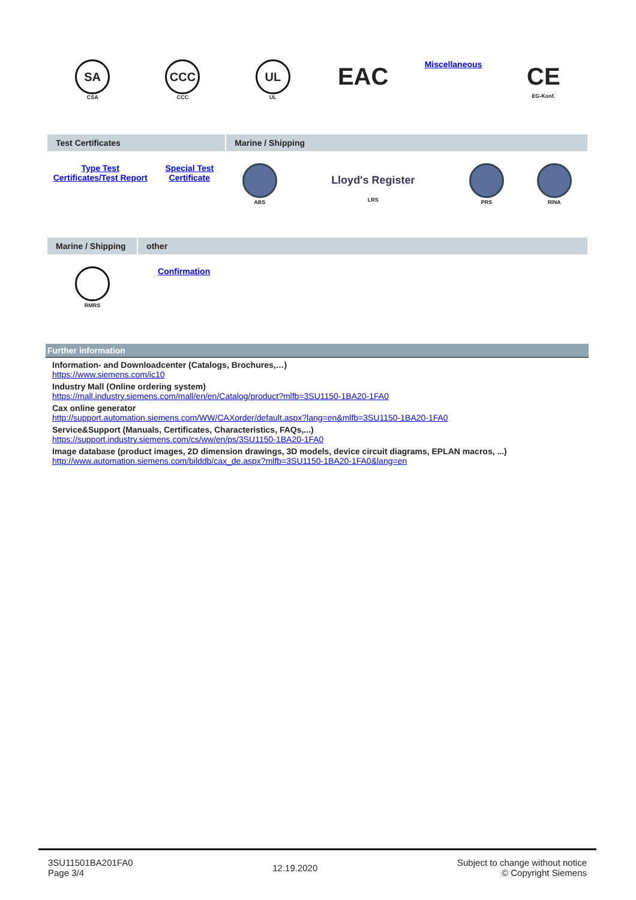| SA CSA | CCC CCC | UL UL | EAC | Miscellaneous | CE EG-Konf. |
| Test Certificates | | Marine / Shipping | | | |
| --- | --- | --- | --- | --- | --- |
| Type Test Certificates/Test Report | Special Test Certificate | ABS | Lloyd's Register LRS | PRS | RINA |
| Marine / Shipping | other |
| --- | --- |
| RMRS | Confirmation |
Further information
Information- and Downloadcenter (Catalogs, Brochures,…)
https://www.siemens.com/ic10
Industry Mall (Online ordering system)
https://mall.industry.siemens.com/mall/en/en/Catalog/product?mlfb=3SU1150-1BA20-1FA0
Cax online generator
http://support.automation.siemens.com/WW/CAXorder/default.aspx?lang=en&mlfb=3SU1150-1BA20-1FA0
Service&Support (Manuals, Certificates, Characteristics, FAQs,...)
https://support.industry.siemens.com/cs/ww/en/ps/3SU1150-1BA20-1FA0
Image database (product images, 2D dimension drawings, 3D models, device circuit diagrams, EPLAN macros, ...)
http://www.automation.siemens.com/bilddb/cax_de.aspx?mlfb=3SU1150-1BA20-1FA0&lang=en
3SU11501BA201FA0
Page 3/4
12.19.2020
Subject to change without notice
© Copyright Siemens